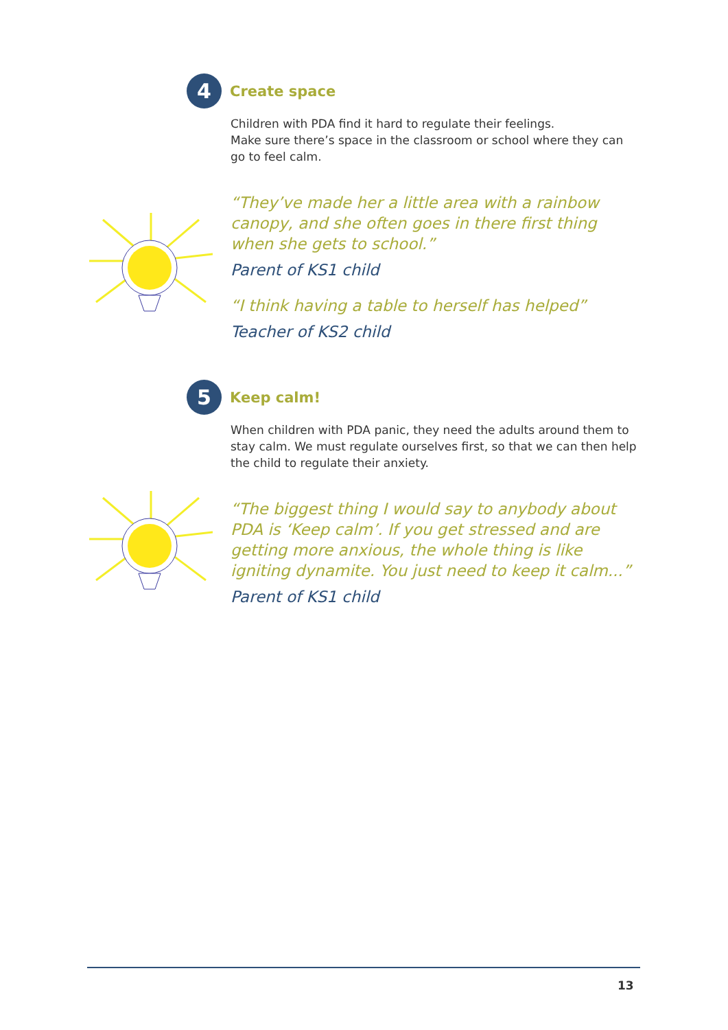4
Create space
Children with PDA find it hard to regulate their feelings.
Make sure there’s space in the classroom or school where they can go to feel calm.
“They’ve made her a little area with a rainbow canopy, and she often goes in there first thing when she gets to school.”
Parent of KS1 child
“I think having a table to herself has helped”
Teacher of KS2 child
5
Keep calm!
When children with PDA panic, they need the adults around them to stay calm. We must regulate ourselves first, so that we can then help the child to regulate their anxiety.
“The biggest thing I would say to anybody about PDA is ‘Keep calm’. If you get stressed and are getting more anxious, the whole thing is like igniting dynamite. You just need to keep it calm...”
Parent of KS1 child
13